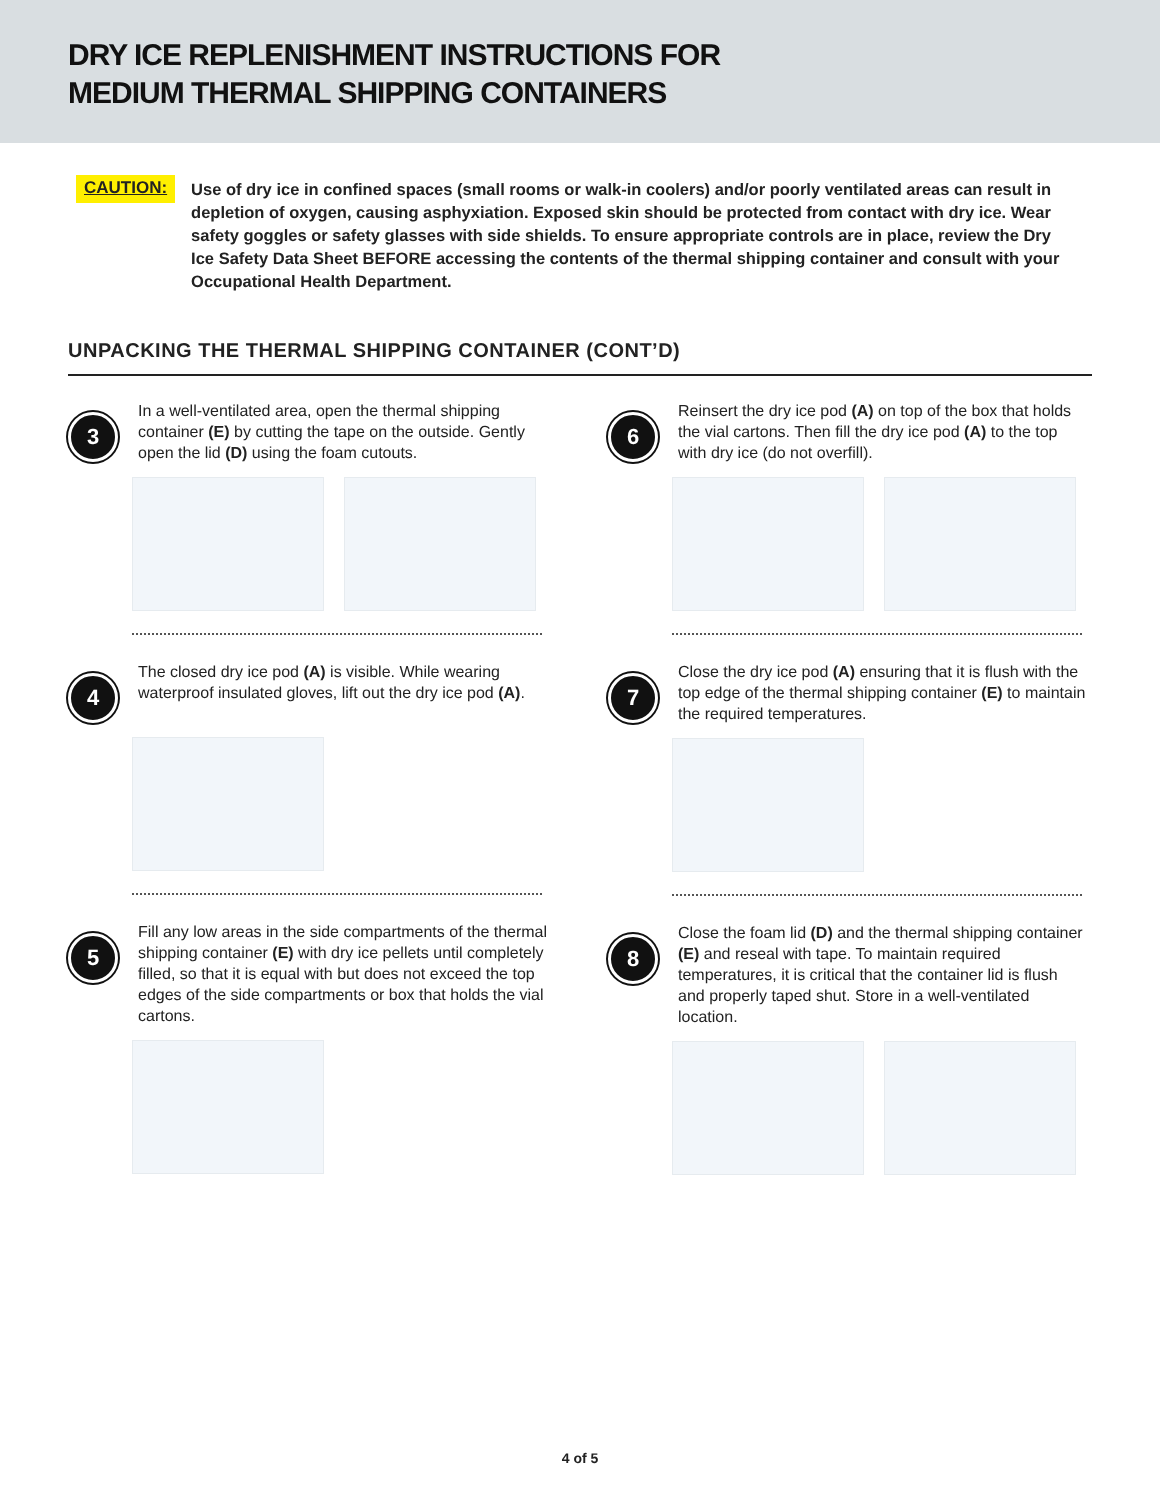DRY ICE REPLENISHMENT INSTRUCTIONS FOR
MEDIUM THERMAL SHIPPING CONTAINERS
CAUTION:
Use of dry ice in confined spaces (small rooms or walk-in coolers) and/or poorly ventilated areas can result in depletion of oxygen, causing asphyxiation. Exposed skin should be protected from contact with dry ice. Wear safety goggles or safety glasses with side shields. To ensure appropriate controls are in place, review the Dry Ice Safety Data Sheet BEFORE accessing the contents of the thermal shipping container and consult with your Occupational Health Department.
UNPACKING THE THERMAL SHIPPING CONTAINER (CONT’D)
3
In a well-ventilated area, open the thermal shipping container (E) by cutting the tape on the outside. Gently open the lid (D) using the foam cutouts.
4
The closed dry ice pod (A) is visible. While wearing waterproof insulated gloves, lift out the dry ice pod (A).
5
Fill any low areas in the side compartments of the thermal shipping container (E) with dry ice pellets until completely filled, so that it is equal with but does not exceed the top edges of the side compartments or box that holds the vial cartons.
6
Reinsert the dry ice pod (A) on top of the box that holds the vial cartons. Then fill the dry ice pod (A) to the top with dry ice (do not overfill).
7
Close the dry ice pod (A) ensuring that it is flush with the top edge of the thermal shipping container (E) to maintain the required temperatures.
8
Close the foam lid (D) and the thermal shipping container (E) and reseal with tape. To maintain required temperatures, it is critical that the container lid is flush and properly taped shut. Store in a well-ventilated location.
4 of 5